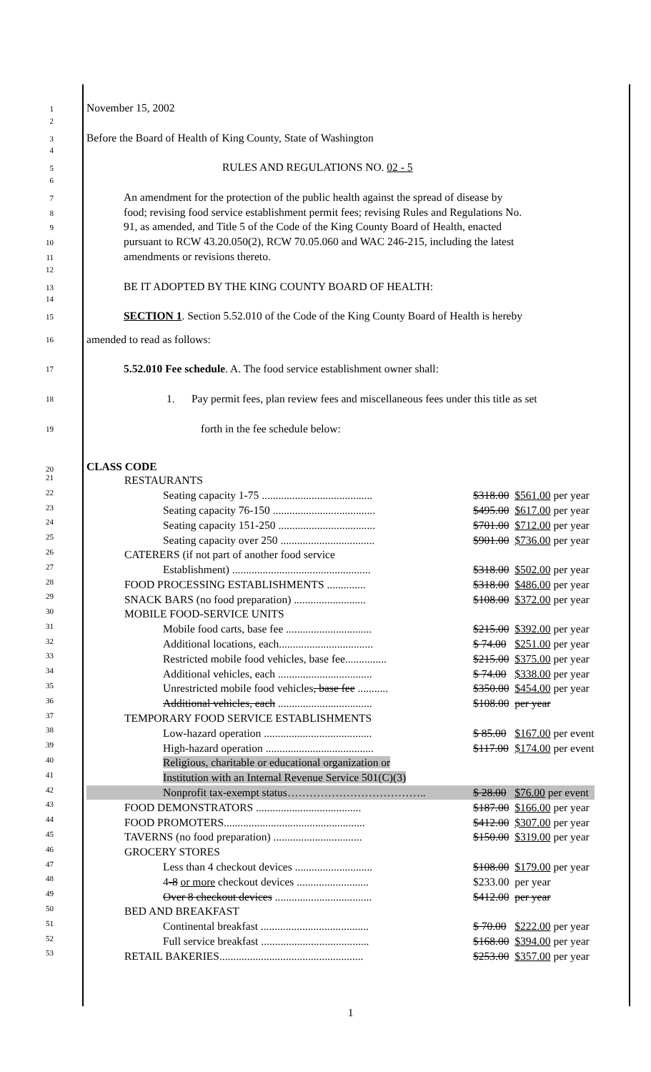1 November 15, 2002
2
3 Before the Board of Health of King County, State of Washington
4
5 RULES AND REGULATIONS NO. 02 - 5
6
7 An amendment for the protection of the public health against the spread of disease by
8 food; revising food service establishment permit fees; revising Rules and Regulations No.
9 91, as amended, and Title 5 of the Code of the King County Board of Health, enacted
10 pursuant to RCW 43.20.050(2), RCW 70.05.060 and WAC 246-215, including the latest
11 amendments or revisions thereto.
12
13 BE IT ADOPTED BY THE KING COUNTY BOARD OF HEALTH:
14
15 SECTION 1. Section 5.52.010 of the Code of the King County Board of Health is hereby
16 amended to read as follows:
17 5.52.010 Fee schedule. A. The food service establishment owner shall:
18 1. Pay permit fees, plan review fees and miscellaneous fees under this title as set
19 forth in the fee schedule below:
20 CLASS CODE
21
22
23
24
25
26
27
28
29
30
31
32
33
34
35
36
37
38
39
40
41
42
43
44
45
46
47
48
49
50
51
52
53
| RESTAURANTS | | |
| Seating capacity 1-75 ........................................ | $318.00 | $561.00 per year |
| Seating capacity 76-150 ..................................... | $495.00 | $617.00 per year |
| Seating capacity 151-250 ................................... | $701.00 | $712.00 per year |
| Seating capacity over 250 .................................. | $901.00 | $736.00 per year |
| CATERERS (if not part of another food service | | |
| Establishment) .................................................. | $318.00 | $502.00 per year |
| FOOD PROCESSING ESTABLISHMENTS .............. | $318.00 | $486.00 per year |
| SNACK BARS (no food preparation) .......................... | $108.00 | $372.00 per year |
| MOBILE FOOD-SERVICE UNITS | | |
| Mobile food carts, base fee ............................... | $215.00 | $392.00 per year |
| Additional locations, each.................................. | $ 74.00 | $251.00 per year |
| Restricted mobile food vehicles, base fee............... | $215.00 | $375.00 per year |
| Additional vehicles, each .................................. | $ 74.00 | $338.00 per year |
| Unrestricted mobile food vehicles , base fee ........... | $350.00 | $454.00 per year |
| Additional vehicles, each .................................. | $108.00 | per year |
| TEMPORARY FOOD SERVICE ESTABLISHMENTS | | |
| Low-hazard operation ....................................... | $ 85.00 | $167.00 per event |
| High-hazard operation ....................................... | $117.00 | $174.00 per event |
| Religious, charitable or educational organization or | | |
| Institution with an Internal Revenue Service 501(C)(3) | | |
| Nonprofit tax-exempt status……………………………….. | $ 28.00 | $76.00 per event |
| FOOD DEMONSTRATORS ...................................... | $187.00 | $166.00 per year |
| FOOD PROMOTERS................................................... | $412.00 | $307.00 per year |
| TAVERNS (no food preparation) ................................ | $150.00 | $319.00 per year |
| GROCERY STORES | | |
| Less than 4 checkout devices ............................ | $108.00 | $179.00 per year |
| 4 -8 or more checkout devices .......................... | $233.00 | per year |
| Over 8 checkout devices ................................... | $412.00 | per year |
| BED AND BREAKFAST | | |
| Continental breakfast ....................................... | $ 70.00 | $222.00 per year |
| Full service breakfast ....................................... | $168.00 | $394.00 per year |
| RETAIL BAKERIES.................................................... | $253.00 | $357.00 per year |
1